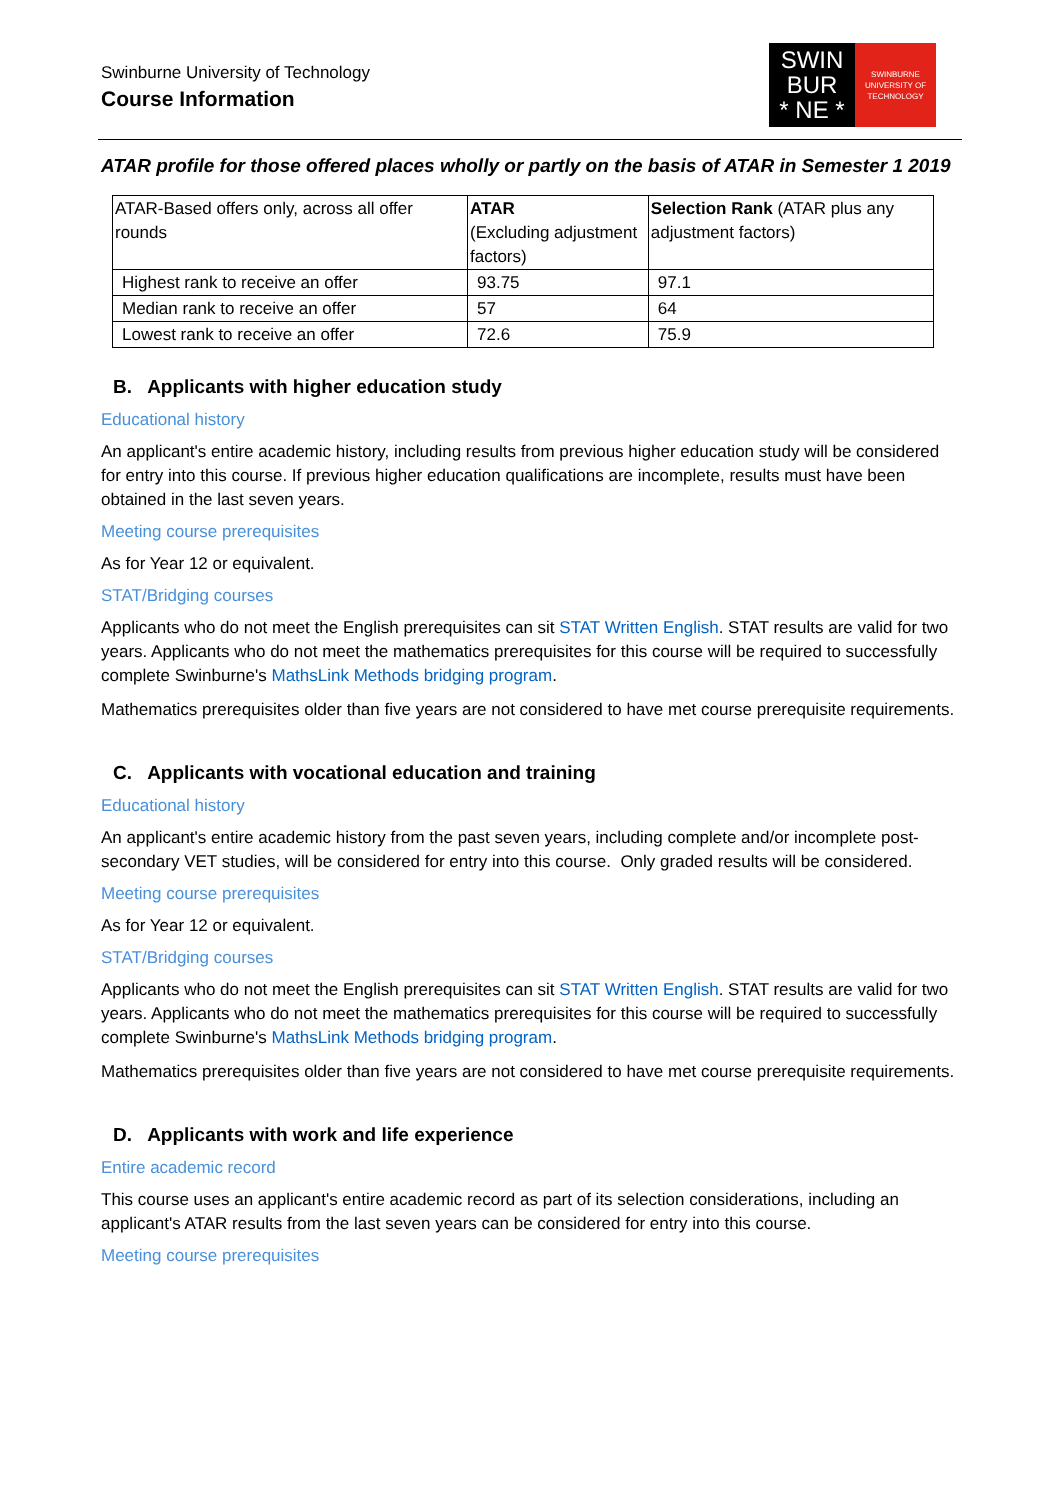Swinburne University of Technology
Course Information
SWIN
BUR
* NE *
SWINBURNE
UNIVERSITY OF
TECHNOLOGY
ATAR profile for those offered places wholly or partly on the basis of ATAR in Semester 1 2019
| ATAR-Based offers only, across all offer rounds | ATAR (Excluding adjustment factors) | Selection Rank (ATAR plus any adjustment factors) |
| --- | --- | --- |
| Highest rank to receive an offer | 93.75 | 97.1 |
| Median rank to receive an offer | 57 | 64 |
| Lowest rank to receive an offer | 72.6 | 75.9 |
B. Applicants with higher education study
Educational history
An applicant's entire academic history, including results from previous higher education study will be considered for entry into this course. If previous higher education qualifications are incomplete, results must have been obtained in the last seven years.
Meeting course prerequisites
As for Year 12 or equivalent.
STAT/Bridging courses
Applicants who do not meet the English prerequisites can sit STAT Written English. STAT results are valid for two years. Applicants who do not meet the mathematics prerequisites for this course will be required to successfully complete Swinburne's MathsLink Methods bridging program.
Mathematics prerequisites older than five years are not considered to have met course prerequisite requirements.
C. Applicants with vocational education and training
Educational history
An applicant's entire academic history from the past seven years, including complete and/or incomplete post-secondary VET studies, will be considered for entry into this course. Only graded results will be considered.
Meeting course prerequisites
As for Year 12 or equivalent.
STAT/Bridging courses
Applicants who do not meet the English prerequisites can sit STAT Written English. STAT results are valid for two years. Applicants who do not meet the mathematics prerequisites for this course will be required to successfully complete Swinburne's MathsLink Methods bridging program.
Mathematics prerequisites older than five years are not considered to have met course prerequisite requirements.
D. Applicants with work and life experience
Entire academic record
This course uses an applicant's entire academic record as part of its selection considerations, including an applicant's ATAR results from the last seven years can be considered for entry into this course.
Meeting course prerequisites